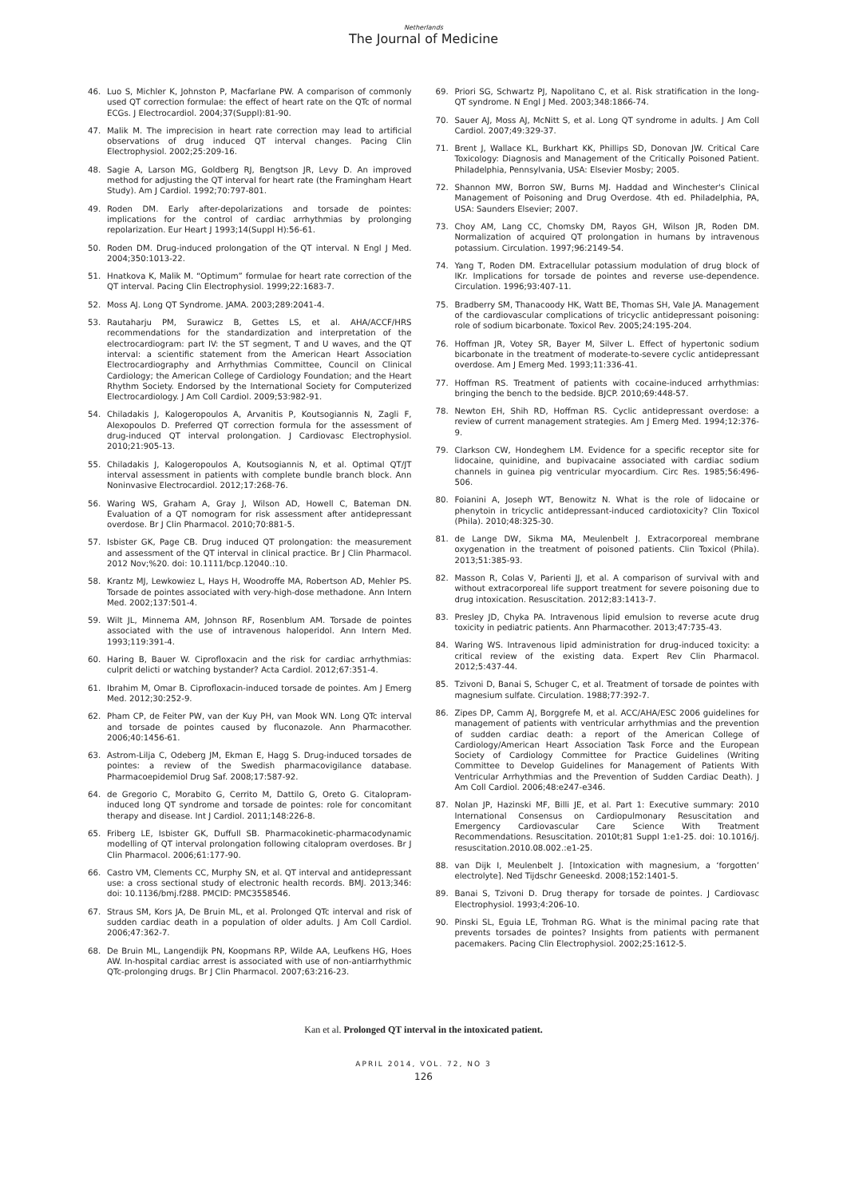Netherlands
The Journal of Medicine
46. Luo S, Michler K, Johnston P, Macfarlane PW. A comparison of commonly used QT correction formulae: the effect of heart rate on the QTc of normal ECGs. J Electrocardiol. 2004;37(Suppl):81-90.
47. Malik M. The imprecision in heart rate correction may lead to artificial observations of drug induced QT interval changes. Pacing Clin Electrophysiol. 2002;25:209-16.
48. Sagie A, Larson MG, Goldberg RJ, Bengtson JR, Levy D. An improved method for adjusting the QT interval for heart rate (the Framingham Heart Study). Am J Cardiol. 1992;70:797-801.
49. Roden DM. Early after-depolarizations and torsade de pointes: implications for the control of cardiac arrhythmias by prolonging repolarization. Eur Heart J 1993;14(Suppl H):56-61.
50. Roden DM. Drug-induced prolongation of the QT interval. N Engl J Med. 2004;350:1013-22.
51. Hnatkova K, Malik M. “Optimum” formulae for heart rate correction of the QT interval. Pacing Clin Electrophysiol. 1999;22:1683-7.
52. Moss AJ. Long QT Syndrome. JAMA. 2003;289:2041-4.
53. Rautaharju PM, Surawicz B, Gettes LS, et al. AHA/ACCF/HRS recommendations for the standardization and interpretation of the electrocardiogram: part IV: the ST segment, T and U waves, and the QT interval: a scientific statement from the American Heart Association Electrocardiography and Arrhythmias Committee, Council on Clinical Cardiology; the American College of Cardiology Foundation; and the Heart Rhythm Society. Endorsed by the International Society for Computerized Electrocardiology. J Am Coll Cardiol. 2009;53:982-91.
54. Chiladakis J, Kalogeropoulos A, Arvanitis P, Koutsogiannis N, Zagli F, Alexopoulos D. Preferred QT correction formula for the assessment of drug-induced QT interval prolongation. J Cardiovasc Electrophysiol. 2010;21:905-13.
55. Chiladakis J, Kalogeropoulos A, Koutsogiannis N, et al. Optimal QT/JT interval assessment in patients with complete bundle branch block. Ann Noninvasive Electrocardiol. 2012;17:268-76.
56. Waring WS, Graham A, Gray J, Wilson AD, Howell C, Bateman DN. Evaluation of a QT nomogram for risk assessment after antidepressant overdose. Br J Clin Pharmacol. 2010;70:881-5.
57. Isbister GK, Page CB. Drug induced QT prolongation: the measurement and assessment of the QT interval in clinical practice. Br J Clin Pharmacol. 2012 Nov;%20. doi: 10.1111/bcp.12040.:10.
58. Krantz MJ, Lewkowiez L, Hays H, Woodroffe MA, Robertson AD, Mehler PS. Torsade de pointes associated with very-high-dose methadone. Ann Intern Med. 2002;137:501-4.
59. Wilt JL, Minnema AM, Johnson RF, Rosenblum AM. Torsade de pointes associated with the use of intravenous haloperidol. Ann Intern Med. 1993;119:391-4.
60. Haring B, Bauer W. Ciprofloxacin and the risk for cardiac arrhythmias: culprit delicti or watching bystander? Acta Cardiol. 2012;67:351-4.
61. Ibrahim M, Omar B. Ciprofloxacin-induced torsade de pointes. Am J Emerg Med. 2012;30:252-9.
62. Pham CP, de Feiter PW, van der Kuy PH, van Mook WN. Long QTc interval and torsade de pointes caused by fluconazole. Ann Pharmacother. 2006;40:1456-61.
63. Astrom-Lilja C, Odeberg JM, Ekman E, Hagg S. Drug-induced torsades de pointes: a review of the Swedish pharmacovigilance database. Pharmacoepidemiol Drug Saf. 2008;17:587-92.
64. de Gregorio C, Morabito G, Cerrito M, Dattilo G, Oreto G. Citalopram-induced long QT syndrome and torsade de pointes: role for concomitant therapy and disease. Int J Cardiol. 2011;148:226-8.
65. Friberg LE, Isbister GK, Duffull SB. Pharmacokinetic-pharmacodynamic modelling of QT interval prolongation following citalopram overdoses. Br J Clin Pharmacol. 2006;61:177-90.
66. Castro VM, Clements CC, Murphy SN, et al. QT interval and antidepressant use: a cross sectional study of electronic health records. BMJ. 2013;346: doi: 10.1136/bmj.f288. PMCID: PMC3558546.
67. Straus SM, Kors JA, De Bruin ML, et al. Prolonged QTc interval and risk of sudden cardiac death in a population of older adults. J Am Coll Cardiol. 2006;47:362-7.
68. De Bruin ML, Langendijk PN, Koopmans RP, Wilde AA, Leufkens HG, Hoes AW. In-hospital cardiac arrest is associated with use of non-antiarrhythmic QTc-prolonging drugs. Br J Clin Pharmacol. 2007;63:216-23.
69. Priori SG, Schwartz PJ, Napolitano C, et al. Risk stratification in the long-QT syndrome. N Engl J Med. 2003;348:1866-74.
70. Sauer AJ, Moss AJ, McNitt S, et al. Long QT syndrome in adults. J Am Coll Cardiol. 2007;49:329-37.
71. Brent J, Wallace KL, Burkhart KK, Phillips SD, Donovan JW. Critical Care Toxicology: Diagnosis and Management of the Critically Poisoned Patient. Philadelphia, Pennsylvania, USA: Elsevier Mosby; 2005.
72. Shannon MW, Borron SW, Burns MJ. Haddad and Winchester's Clinical Management of Poisoning and Drug Overdose. 4th ed. Philadelphia, PA, USA: Saunders Elsevier; 2007.
73. Choy AM, Lang CC, Chomsky DM, Rayos GH, Wilson JR, Roden DM. Normalization of acquired QT prolongation in humans by intravenous potassium. Circulation. 1997;96:2149-54.
74. Yang T, Roden DM. Extracellular potassium modulation of drug block of IKr. Implications for torsade de pointes and reverse use-dependence. Circulation. 1996;93:407-11.
75. Bradberry SM, Thanacoody HK, Watt BE, Thomas SH, Vale JA. Management of the cardiovascular complications of tricyclic antidepressant poisoning: role of sodium bicarbonate. Toxicol Rev. 2005;24:195-204.
76. Hoffman JR, Votey SR, Bayer M, Silver L. Effect of hypertonic sodium bicarbonate in the treatment of moderate-to-severe cyclic antidepressant overdose. Am J Emerg Med. 1993;11:336-41.
77. Hoffman RS. Treatment of patients with cocaine-induced arrhythmias: bringing the bench to the bedside. BJCP. 2010;69:448-57.
78. Newton EH, Shih RD, Hoffman RS. Cyclic antidepressant overdose: a review of current management strategies. Am J Emerg Med. 1994;12:376-9.
79. Clarkson CW, Hondeghem LM. Evidence for a specific receptor site for lidocaine, quinidine, and bupivacaine associated with cardiac sodium channels in guinea pig ventricular myocardium. Circ Res. 1985;56:496-506.
80. Foianini A, Joseph WT, Benowitz N. What is the role of lidocaine or phenytoin in tricyclic antidepressant-induced cardiotoxicity? Clin Toxicol (Phila). 2010;48:325-30.
81. de Lange DW, Sikma MA, Meulenbelt J. Extracorporeal membrane oxygenation in the treatment of poisoned patients. Clin Toxicol (Phila). 2013;51:385-93.
82. Masson R, Colas V, Parienti JJ, et al. A comparison of survival with and without extracorporeal life support treatment for severe poisoning due to drug intoxication. Resuscitation. 2012;83:1413-7.
83. Presley JD, Chyka PA. Intravenous lipid emulsion to reverse acute drug toxicity in pediatric patients. Ann Pharmacother. 2013;47:735-43.
84. Waring WS. Intravenous lipid administration for drug-induced toxicity: a critical review of the existing data. Expert Rev Clin Pharmacol. 2012;5:437-44.
85. Tzivoni D, Banai S, Schuger C, et al. Treatment of torsade de pointes with magnesium sulfate. Circulation. 1988;77:392-7.
86. Zipes DP, Camm AJ, Borggrefe M, et al. ACC/AHA/ESC 2006 guidelines for management of patients with ventricular arrhythmias and the prevention of sudden cardiac death: a report of the American College of Cardiology/American Heart Association Task Force and the European Society of Cardiology Committee for Practice Guidelines (Writing Committee to Develop Guidelines for Management of Patients With Ventricular Arrhythmias and the Prevention of Sudden Cardiac Death). J Am Coll Cardiol. 2006;48:e247-e346.
87. Nolan JP, Hazinski MF, Billi JE, et al. Part 1: Executive summary: 2010 International Consensus on Cardiopulmonary Resuscitation and Emergency Cardiovascular Care Science With Treatment Recommendations. Resuscitation. 2010t;81 Suppl 1:e1-25. doi: 10.1016/j. resuscitation.2010.08.002.:e1-25.
88. van Dijk I, Meulenbelt J. [Intoxication with magnesium, a ‘forgotten’ electrolyte]. Ned Tijdschr Geneeskd. 2008;152:1401-5.
89. Banai S, Tzivoni D. Drug therapy for torsade de pointes. J Cardiovasc Electrophysiol. 1993;4:206-10.
90. Pinski SL, Eguia LE, Trohman RG. What is the minimal pacing rate that prevents torsades de pointes? Insights from patients with permanent pacemakers. Pacing Clin Electrophysiol. 2002;25:1612-5.
Kan et al. Prolonged QT interval in the intoxicated patient.
APRIL 2014, VOL. 72, NO 3
126